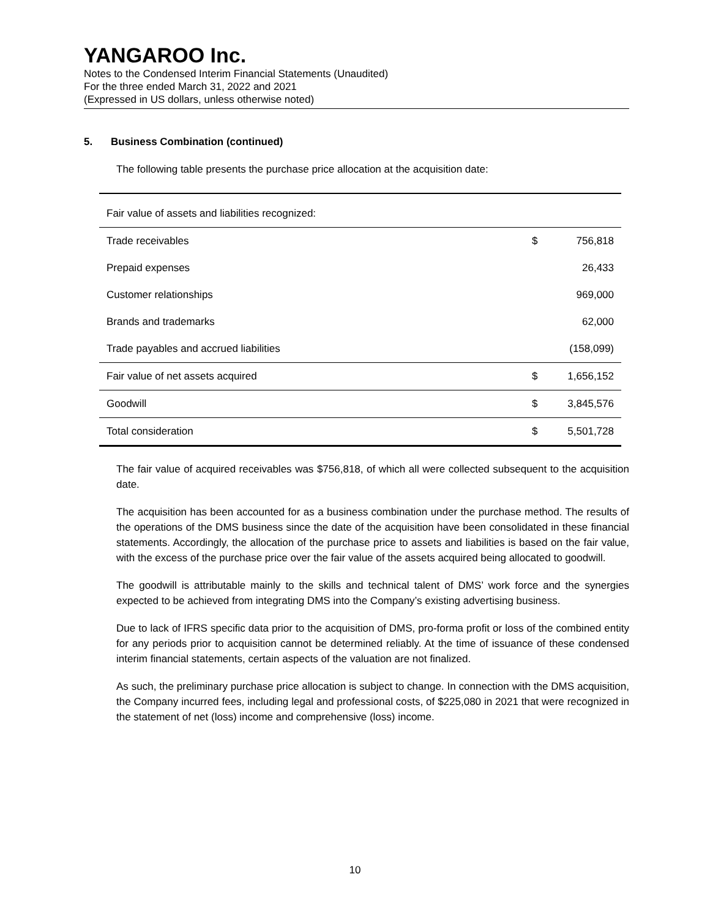YANGAROO Inc.
Notes to the Condensed Interim Financial Statements (Unaudited)
For the three ended March 31, 2022 and 2021
(Expressed in US dollars, unless otherwise noted)
5. Business Combination (continued)
The following table presents the purchase price allocation at the acquisition date:
| Fair value of assets and liabilities recognized: | | |
| Trade receivables | $ | 756,818 |
| Prepaid expenses | | 26,433 |
| Customer relationships | | 969,000 |
| Brands and trademarks | | 62,000 |
| Trade payables and accrued liabilities | | (158,099) |
| Fair value of net assets acquired | $ | 1,656,152 |
| Goodwill | $ | 3,845,576 |
| Total consideration | $ | 5,501,728 |
The fair value of acquired receivables was $756,818, of which all were collected subsequent to the acquisition date.
The acquisition has been accounted for as a business combination under the purchase method. The results of the operations of the DMS business since the date of the acquisition have been consolidated in these financial statements. Accordingly, the allocation of the purchase price to assets and liabilities is based on the fair value, with the excess of the purchase price over the fair value of the assets acquired being allocated to goodwill.
The goodwill is attributable mainly to the skills and technical talent of DMS’ work force and the synergies expected to be achieved from integrating DMS into the Company’s existing advertising business.
Due to lack of IFRS specific data prior to the acquisition of DMS, pro-forma profit or loss of the combined entity for any periods prior to acquisition cannot be determined reliably. At the time of issuance of these condensed interim financial statements, certain aspects of the valuation are not finalized.
As such, the preliminary purchase price allocation is subject to change. In connection with the DMS acquisition, the Company incurred fees, including legal and professional costs, of $225,080 in 2021 that were recognized in the statement of net (loss) income and comprehensive (loss) income.
10